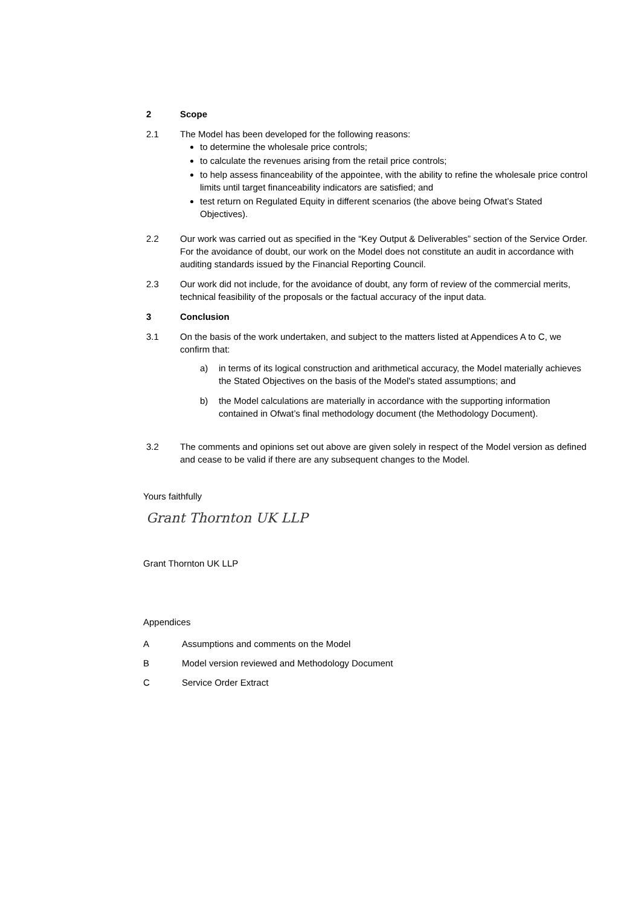2 Scope
2.1 The Model has been developed for the following reasons:
to determine the wholesale price controls;
to calculate the revenues arising from the retail price controls;
to help assess financeability of the appointee, with the ability to refine the wholesale price control limits until target financeability indicators are satisfied; and
test return on Regulated Equity in different scenarios (the above being Ofwat’s Stated Objectives).
2.2 Our work was carried out as specified in the “Key Output & Deliverables” section of the Service Order. For the avoidance of doubt, our work on the Model does not constitute an audit in accordance with auditing standards issued by the Financial Reporting Council.
2.3 Our work did not include, for the avoidance of doubt, any form of review of the commercial merits, technical feasibility of the proposals or the factual accuracy of the input data.
3 Conclusion
3.1 On the basis of the work undertaken, and subject to the matters listed at Appendices A to C, we confirm that:
a) in terms of its logical construction and arithmetical accuracy, the Model materially achieves the Stated Objectives on the basis of the Model's stated assumptions; and
b) the Model calculations are materially in accordance with the supporting information contained in Ofwat’s final methodology document (the Methodology Document).
3.2 The comments and opinions set out above are given solely in respect of the Model version as defined and cease to be valid if there are any subsequent changes to the Model.
Yours faithfully
Grant Thornton UK LLP
Grant Thornton UK LLP
Appendices
A Assumptions and comments on the Model
B Model version reviewed and Methodology Document
C Service Order Extract